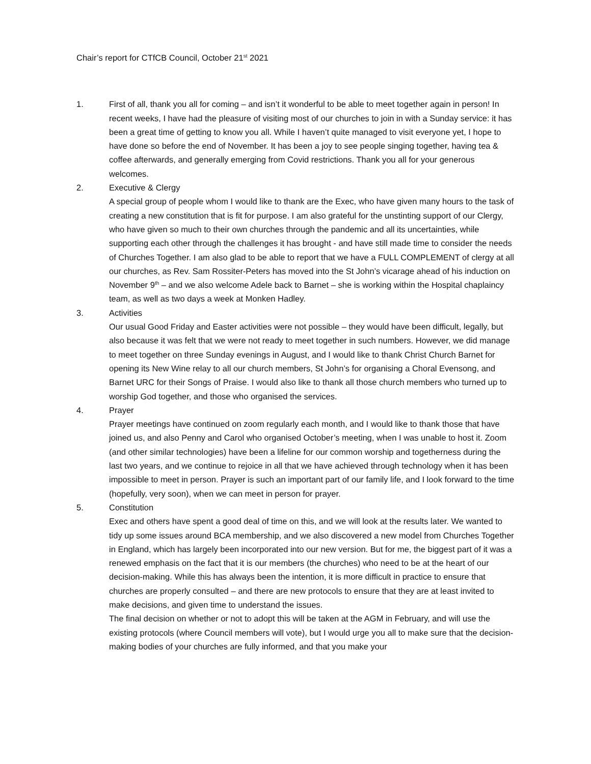Chair’s report for CTfCB Council, October 21<sup>st</sup> 2021
1. First of all, thank you all for coming – and isn’t it wonderful to be able to meet together again in person! In recent weeks, I have had the pleasure of visiting most of our churches to join in with a Sunday service: it has been a great time of getting to know you all. While I haven’t quite managed to visit everyone yet, I hope to have done so before the end of November. It has been a joy to see people singing together, having tea & coffee afterwards, and generally emerging from Covid restrictions. Thank you all for your generous welcomes.
2. Executive & Clergy
A special group of people whom I would like to thank are the Exec, who have given many hours to the task of creating a new constitution that is fit for purpose. I am also grateful for the unstinting support of our Clergy, who have given so much to their own churches through the pandemic and all its uncertainties, while supporting each other through the challenges it has brought - and have still made time to consider the needs of Churches Together. I am also glad to be able to report that we have a FULL COMPLEMENT of clergy at all our churches, as Rev. Sam Rossiter-Peters has moved into the St John’s vicarage ahead of his induction on November 9<sup>th</sup> – and we also welcome Adele back to Barnet – she is working within the Hospital chaplaincy team, as well as two days a week at Monken Hadley.
3. Activities
Our usual Good Friday and Easter activities were not possible – they would have been difficult, legally, but also because it was felt that we were not ready to meet together in such numbers. However, we did manage to meet together on three Sunday evenings in August, and I would like to thank Christ Church Barnet for opening its New Wine relay to all our church members, St John’s for organising a Choral Evensong, and Barnet URC for their Songs of Praise. I would also like to thank all those church members who turned up to worship God together, and those who organised the services.
4. Prayer
Prayer meetings have continued on zoom regularly each month, and I would like to thank those that have joined us, and also Penny and Carol who organised October’s meeting, when I was unable to host it. Zoom (and other similar technologies) have been a lifeline for our common worship and togetherness during the last two years, and we continue to rejoice in all that we have achieved through technology when it has been impossible to meet in person. Prayer is such an important part of our family life, and I look forward to the time (hopefully, very soon), when we can meet in person for prayer.
5. Constitution
Exec and others have spent a good deal of time on this, and we will look at the results later. We wanted to tidy up some issues around BCA membership, and we also discovered a new model from Churches Together in England, which has largely been incorporated into our new version. But for me, the biggest part of it was a renewed emphasis on the fact that it is our members (the churches) who need to be at the heart of our decision-making. While this has always been the intention, it is more difficult in practice to ensure that churches are properly consulted – and there are new protocols to ensure that they are at least invited to make decisions, and given time to understand the issues.
The final decision on whether or not to adopt this will be taken at the AGM in February, and will use the existing protocols (where Council members will vote), but I would urge you all to make sure that the decision-making bodies of your churches are fully informed, and that you make your